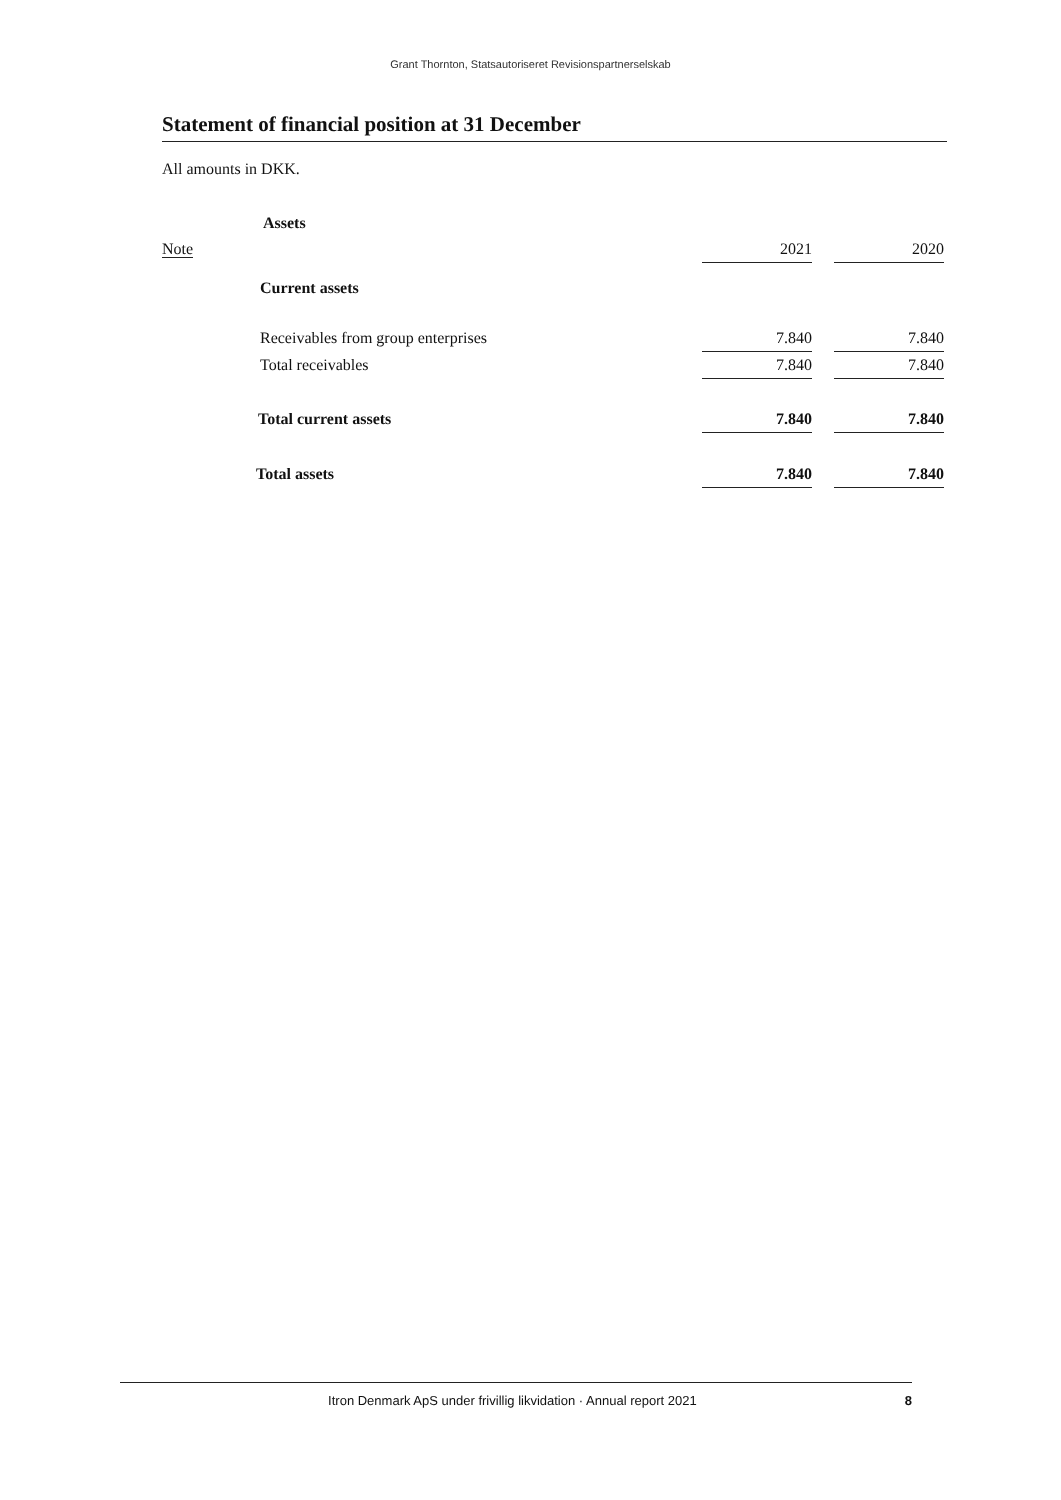Grant Thornton, Statsautoriseret Revisionspartnerselskab
Statement of financial position at 31 December
All amounts in DKK.
| | Assets | | | |
| --- | --- | --- | --- | --- |
| Note | | 2021 | | 2020 |
| | Current assets | | | |
| | Receivables from group enterprises | 7.840 | | 7.840 |
| | Total receivables | 7.840 | | 7.840 |
| | Total current assets | 7.840 | | 7.840 |
| | Total assets | 7.840 | | 7.840 |
Itron Denmark ApS under frivillig likvidation · Annual report 2021 8